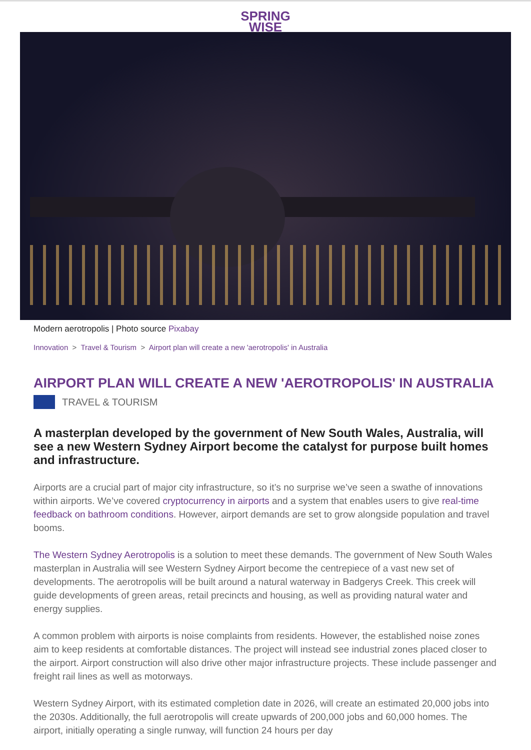SPRING
WISE
Modern aerotropolis | Photo source Pixabay
Innovation > Travel & Tourism > Airport plan will create a new 'aerotropolis' in Australia
AIRPORT PLAN WILL CREATE A NEW 'AEROTROPOLIS' IN AUSTRALIA
TRAVEL & TOURISM
A masterplan developed by the government of New South Wales, Australia, will see a new Western Sydney Airport become the catalyst for purpose built homes and infrastructure.
Airports are a crucial part of major city infrastructure, so it’s no surprise we’ve seen a swathe of innovations within airports. We’ve covered cryptocurrency in airports and a system that enables users to give real-time feedback on bathroom conditions. However, airport demands are set to grow alongside population and travel booms.
The Western Sydney Aerotropolis is a solution to meet these demands. The government of New South Wales masterplan in Australia will see Western Sydney Airport become the centrepiece of a vast new set of developments. The aerotropolis will be built around a natural waterway in Badgerys Creek. This creek will guide developments of green areas, retail precincts and housing, as well as providing natural water and energy supplies.
A common problem with airports is noise complaints from residents. However, the established noise zones aim to keep residents at comfortable distances. The project will instead see industrial zones placed closer to the airport. Airport construction will also drive other major infrastructure projects. These include passenger and freight rail lines as well as motorways.
Western Sydney Airport, with its estimated completion date in 2026, will create an estimated 20,000 jobs into the 2030s. Additionally, the full aerotropolis will create upwards of 200,000 jobs and 60,000 homes. The airport, initially operating a single runway, will function 24 hours per day